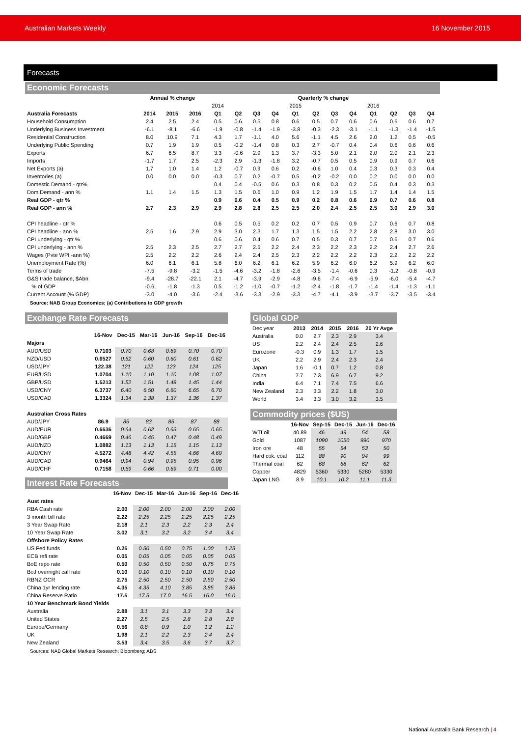Australian Markets Weekly 16 November 2015
Forecasts
Economic Forecasts
| | Annual % change | | | Quarterly % change | | | | | | | | | | | |
| --- | --- | --- | --- | --- | --- | --- | --- | --- | --- | --- | --- | --- | --- | --- | --- |
| | | | | 2014 | | | | 2015 | | | | 2016 | | | |
| Australia Forecasts | 2014 | 2015 | 2016 | Q1 | Q2 | Q3 | Q4 | Q1 | Q2 | Q3 | Q4 | Q1 | Q2 | Q3 | Q4 |
| Household Consumption | 2.4 | 2.5 | 2.4 | 0.5 | 0.6 | 0.5 | 0.8 | 0.6 | 0.5 | 0.7 | 0.6 | 0.6 | 0.6 | 0.6 | 0.7 |
| Underlying Business Investment | -6.1 | -8.1 | -6.6 | -1.9 | -0.8 | -1.4 | -1.9 | -3.8 | -0.3 | -2.3 | -3.1 | -1.1 | -1.3 | -1.4 | -1.5 |
| Residential Construction | 8.0 | 10.9 | 7.1 | 4.3 | 1.7 | -1.1 | 4.0 | 5.6 | -1.1 | 4.5 | 2.6 | 2.0 | 1.2 | 0.5 | -0.5 |
| Underlying Public Spending | 0.7 | 1.9 | 1.9 | 0.5 | -0.2 | -1.4 | 0.8 | 0.3 | 2.7 | -0.7 | 0.4 | 0.4 | 0.6 | 0.6 | 0.6 |
| Exports | 6.7 | 6.5 | 8.7 | 3.3 | -0.6 | 2.9 | 1.3 | 3.7 | -3.3 | 5.0 | 2.1 | 2.0 | 2.0 | 2.1 | 2.3 |
| Imports | -1.7 | 1.7 | 2.5 | -2.3 | 2.9 | -1.3 | -1.8 | 3.2 | -0.7 | 0.5 | 0.5 | 0.9 | 0.9 | 0.7 | 0.6 |
| Net Exports (a) | 1.7 | 1.0 | 1.4 | 1.2 | -0.7 | 0.9 | 0.6 | 0.2 | -0.6 | 1.0 | 0.4 | 0.3 | 0.3 | 0.3 | 0.4 |
| Inventories (a) | 0.0 | 0.0 | 0.0 | -0.3 | 0.7 | 0.2 | -0.7 | 0.5 | -0.2 | -0.2 | 0.0 | 0.2 | 0.0 | 0.0 | 0.0 |
| Domestic Demand - qtr% | | | | 0.4 | 0.4 | -0.5 | 0.6 | 0.3 | 0.8 | 0.3 | 0.2 | 0.5 | 0.4 | 0.3 | 0.3 |
| Dom Demand - ann % | 1.1 | 1.4 | 1.5 | 1.3 | 1.5 | 0.6 | 1.0 | 0.9 | 1.2 | 1.9 | 1.5 | 1.7 | 1.4 | 1.4 | 1.5 |
| Real GDP - qtr % | | | | 0.9 | 0.6 | 0.4 | 0.5 | 0.9 | 0.2 | 0.8 | 0.6 | 0.9 | 0.7 | 0.6 | 0.8 |
| Real GDP - ann % | 2.7 | 2.3 | 2.9 | 2.9 | 2.8 | 2.8 | 2.5 | 2.5 | 2.0 | 2.4 | 2.5 | 2.5 | 3.0 | 2.9 | 3.0 |
| CPI headline - qtr % | | | | 0.6 | 0.5 | 0.5 | 0.2 | 0.2 | 0.7 | 0.5 | 0.9 | 0.7 | 0.6 | 0.7 | 0.8 |
| CPI headline - ann % | 2.5 | 1.6 | 2.9 | 2.9 | 3.0 | 2.3 | 1.7 | 1.3 | 1.5 | 1.5 | 2.2 | 2.8 | 2.8 | 3.0 | 3.0 |
| CPI underlying - qtr % | | | | 0.6 | 0.6 | 0.4 | 0.6 | 0.7 | 0.5 | 0.3 | 0.7 | 0.7 | 0.6 | 0.7 | 0.6 |
| CPI underlying - ann % | 2.5 | 2.3 | 2.5 | 2.7 | 2.7 | 2.5 | 2.2 | 2.4 | 2.3 | 2.2 | 2.3 | 2.2 | 2.4 | 2.7 | 2.6 |
| Wages (Pvte WPI -ann %) | 2.5 | 2.2 | 2.2 | 2.6 | 2.4 | 2.4 | 2.5 | 2.3 | 2.2 | 2.2 | 2.2 | 2.3 | 2.2 | 2.2 | 2.2 |
| Unemployment Rate (%) | 6.0 | 6.1 | 6.1 | 5.8 | 6.0 | 6.2 | 6.1 | 6.2 | 5.9 | 6.2 | 6.0 | 6.2 | 5.9 | 6.2 | 6.0 |
| Terms of trade | -7.5 | -9.8 | -3.2 | -1.5 | -4.6 | -3.2 | -1.8 | -2.6 | -3.5 | -1.4 | -0.6 | 0.3 | -1.2 | -0.8 | -0.9 |
| G&S trade balance, $Abn | -9.4 | -28.7 | -22.1 | 2.1 | -4.7 | -3.9 | -2.9 | -4.8 | -9.6 | -7.4 | -6.9 | -5.9 | -6.0 | -5.4 | -4.7 |
| % of GDP | -0.6 | -1.8 | -1.3 | 0.5 | -1.2 | -1.0 | -0.7 | -1.2 | -2.4 | -1.8 | -1.7 | -1.4 | -1.4 | -1.3 | -1.1 |
| Current Account (% GDP) | -3.0 | -4.0 | -3.6 | -2.4 | -3.6 | -3.3 | -2.9 | -3.3 | -4.7 | -4.1 | -3.9 | -3.7 | -3.7 | -3.5 | -3.4 |
Source: NAB Group Economics; (a) Contributions to GDP growth
Exchange Rate Forecasts
| | 16-Nov | Dec-15 | Mar-16 | Jun-16 | Sep-16 | Dec-16 |
| Majors | | | | | | |
| AUD/USD | 0.7103 | 0.70 | 0.68 | 0.69 | 0.70 | 0.70 |
| NZD/USD | 0.6527 | 0.62 | 0.60 | 0.60 | 0.61 | 0.62 |
| USD/JPY | 122.38 | 121 | 122 | 123 | 124 | 125 |
| EUR/USD | 1.0704 | 1.10 | 1.10 | 1.10 | 1.08 | 1.07 |
| GBP/USD | 1.5213 | 1.52 | 1.51 | 1.48 | 1.45 | 1.44 |
| USD/CNY | 6.3737 | 6.40 | 6.50 | 6.60 | 6.65 | 6.70 |
| USD/CAD | 1.3324 | 1.34 | 1.38 | 1.37 | 1.36 | 1.37 |
| Australian Cross Rates | | | | | | |
| AUD/JPY | 86.9 | 85 | 83 | 85 | 87 | 88 |
| AUD/EUR | 0.6636 | 0.64 | 0.62 | 0.63 | 0.65 | 0.65 |
| AUD/GBP | 0.4669 | 0.46 | 0.45 | 0.47 | 0.48 | 0.49 |
| AUD/NZD | 1.0882 | 1.13 | 1.13 | 1.15 | 1.15 | 1.13 |
| AUD/CNY | 4.5272 | 4.48 | 4.42 | 4.55 | 4.66 | 4.69 |
| AUD/CAD | 0.9464 | 0.94 | 0.94 | 0.95 | 0.95 | 0.96 |
| AUD/CHF | 0.7158 | 0.69 | 0.66 | 0.69 | 0.71 | 0.00 |
Interest Rate Forecasts
| | 16-Nov | Dec-15 | Mar-16 | Jun-16 | Sep-16 | Dec-16 |
| Aust rates | | | | | | |
| RBA Cash rate | 2.00 | 2.00 | 2.00 | 2.00 | 2.00 | 2.00 |
| 3 month bill rate | 2.22 | 2.25 | 2.25 | 2.25 | 2.25 | 2.25 |
| 3 Year Swap Rate | 2.18 | 2.1 | 2.3 | 2.2 | 2.3 | 2.4 |
| 10 Year Swap Rate | 3.02 | 3.1 | 3.2 | 3.2 | 3.4 | 3.4 |
| Offshore Policy Rates | | | | | | |
| US Fed funds | 0.25 | 0.50 | 0.50 | 0.75 | 1.00 | 1.25 |
| ECB refi rate | 0.05 | 0.05 | 0.05 | 0.05 | 0.05 | 0.05 |
| BoE repo rate | 0.50 | 0.50 | 0.50 | 0.50 | 0.75 | 0.75 |
| BoJ overnight call rate | 0.10 | 0.10 | 0.10 | 0.10 | 0.10 | 0.10 |
| RBNZ OCR | 2.75 | 2.50 | 2.50 | 2.50 | 2.50 | 2.50 |
| China 1yr lending rate | 4.35 | 4.35 | 4.10 | 3.85 | 3.85 | 3.85 |
| China Reserve Ratio | 17.5 | 17.5 | 17.0 | 16.5 | 16.0 | 16.0 |
| 10 Year Benchmark Bond Yields | | | | | | |
| Australia | 2.88 | 3.1 | 3.1 | 3.3 | 3.3 | 3.4 |
| United States | 2.27 | 2.5 | 2.5 | 2.8 | 2.8 | 2.8 |
| Europe/Germany | 0.56 | 0.8 | 0.9 | 1.0 | 1.2 | 1.2 |
| UK | 1.98 | 2.1 | 2.2 | 2.3 | 2.4 | 2.4 |
| New Zealand | 3.53 | 3.4 | 3.5 | 3.6 | 3.7 | 3.7 |
Sources: NAB Global Markets Research; Bloomberg; ABS
Global GDP
| Dec year | 2013 | 2014 | 2015 | 2016 | 20 Yr Avge |
| Australia | 0.0 | 2.7 | 2.3 | 2.9 | 3.4 |
| US | 2.2 | 2.4 | 2.4 | 2.5 | 2.6 |
| Eurozone | -0.3 | 0.9 | 1.3 | 1.7 | 1.5 |
| UK | 2.2 | 2.9 | 2.4 | 2.3 | 2.4 |
| Japan | 1.6 | -0.1 | 0.7 | 1.2 | 0.8 |
| China | 7.7 | 7.3 | 6.9 | 6.7 | 9.2 |
| India | 6.4 | 7.1 | 7.4 | 7.5 | 6.6 |
| New Zealand | 2.3 | 3.3 | 2.2 | 1.8 | 3.0 |
| World | 3.4 | 3.3 | 3.0 | 3.2 | 3.5 |
Commodity prices ($US)
| | 16-Nov | Sep-15 | Dec-15 | Jun-16 | Dec-16 |
| WTI oil | 40.89 | 46 | 49 | 54 | 58 |
| Gold | 1087 | 1090 | 1050 | 990 | 970 |
| Iron ore | 48 | 55 | 54 | 53 | 50 |
| Hard cok. coal | 112 | 88 | 90 | 94 | 99 |
| Thermal coal | 62 | 68 | 68 | 62 | 62 |
| Copper | 4829 | 5360 | 5330 | 5280 | 5330 |
| Japan LNG | 8.9 | 10.1 | 10.2 | 11.1 | 11.3 |
National Australia Bank Research | 4